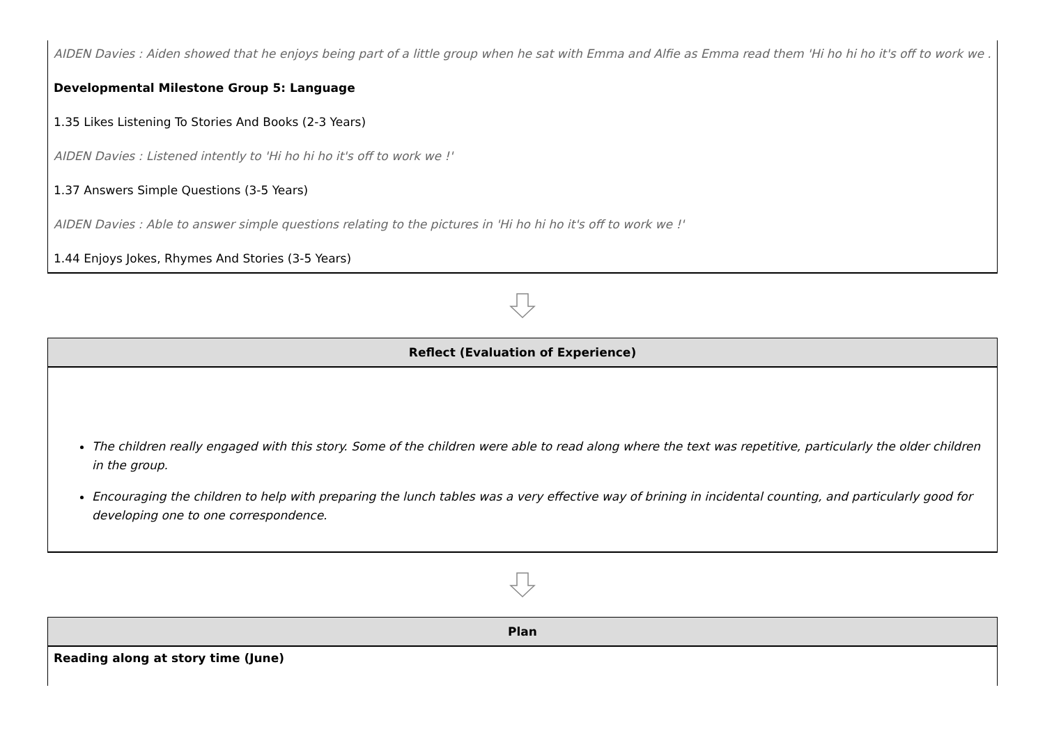AIDEN Davies : Aiden showed that he enjoys being part of a little group when he sat with Emma and Alfie as Emma read them 'Hi ho hi ho it's off to work we .
Developmental Milestone Group 5: Language
1.35 Likes Listening To Stories And Books (2-3 Years)
AIDEN Davies : Listened intently to 'Hi ho hi ho it's off to work we !'
1.37 Answers Simple Questions (3-5 Years)
AIDEN Davies : Able to answer simple questions relating to the pictures in 'Hi ho hi ho it's off to work we !'
1.44 Enjoys Jokes, Rhymes And Stories (3-5 Years)
Reflect (Evaluation of Experience)
The children really engaged with this story. Some of the children were able to read along where the text was repetitive, particularly the older children in the group.
Encouraging the children to help with preparing the lunch tables was a very effective way of brining in incidental counting, and particularly good for developing one to one correspondence.
Plan
Reading along at story time (June)